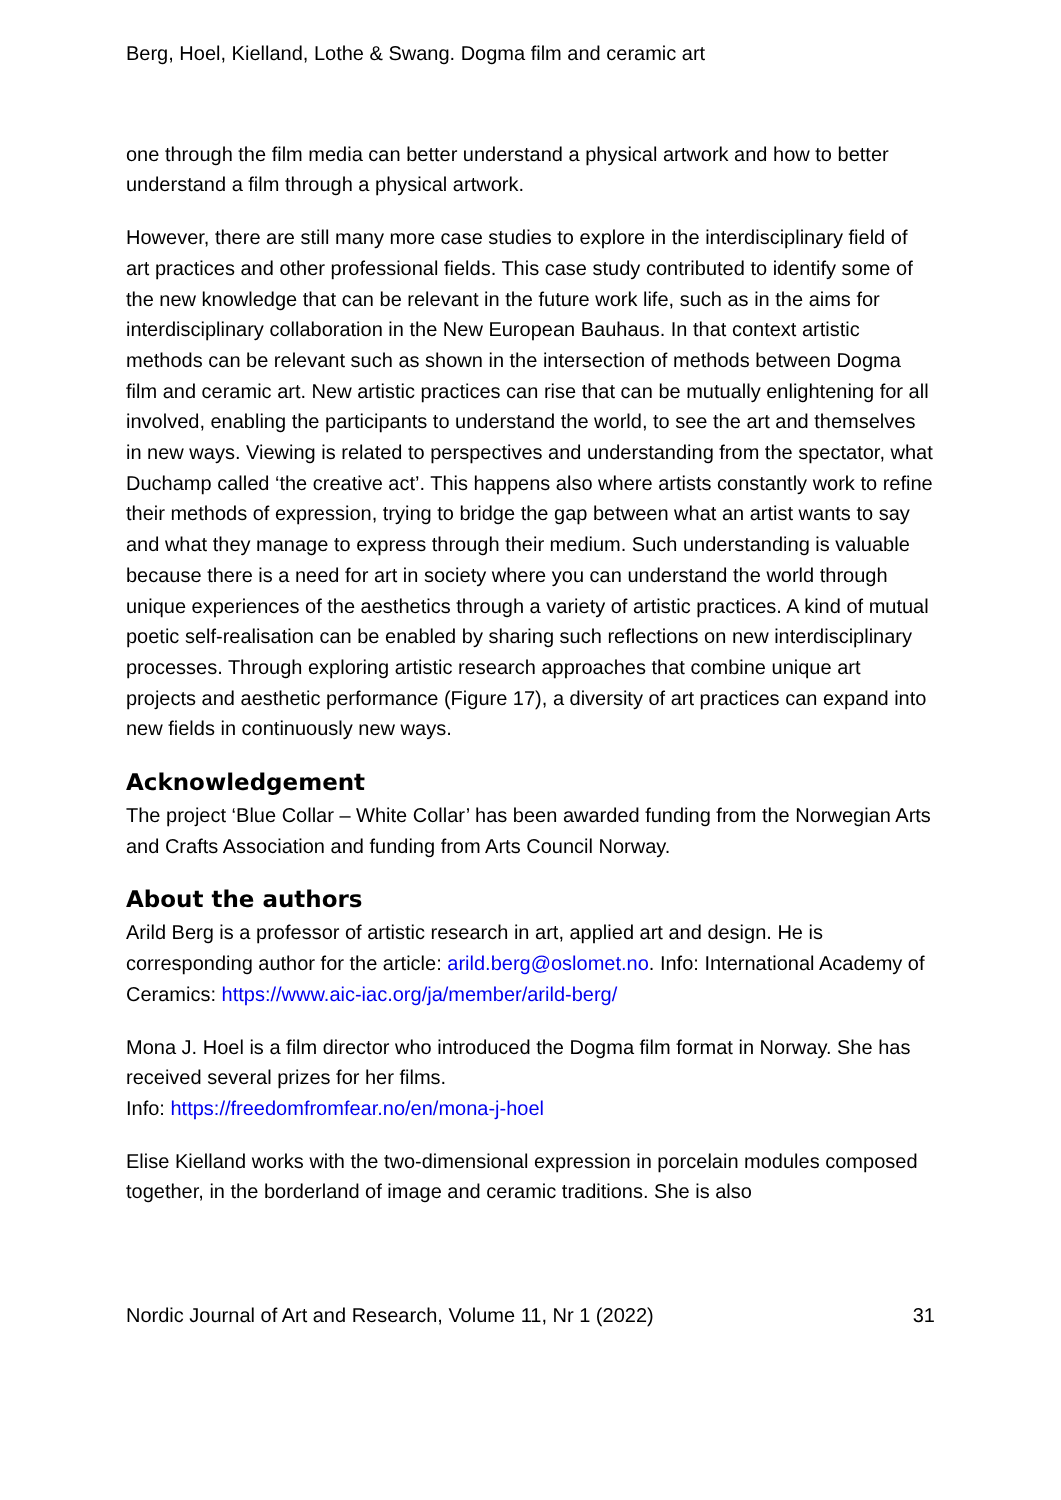Berg, Hoel, Kielland, Lothe & Swang. Dogma film and ceramic art
one through the film media can better understand a physical artwork and how to better understand a film through a physical artwork.
However, there are still many more case studies to explore in the interdisciplinary field of art practices and other professional fields. This case study contributed to identify some of the new knowledge that can be relevant in the future work life, such as in the aims for interdisciplinary collaboration in the New European Bauhaus. In that context artistic methods can be relevant such as shown in the intersection of methods between Dogma film and ceramic art. New artistic practices can rise that can be mutually enlightening for all involved, enabling the participants to understand the world, to see the art and themselves in new ways. Viewing is related to perspectives and understanding from the spectator, what Duchamp called ‘the creative act’. This happens also where artists constantly work to refine their methods of expression, trying to bridge the gap between what an artist wants to say and what they manage to express through their medium. Such understanding is valuable because there is a need for art in society where you can understand the world through unique experiences of the aesthetics through a variety of artistic practices. A kind of mutual poetic self-realisation can be enabled by sharing such reflections on new interdisciplinary processes. Through exploring artistic research approaches that combine unique art projects and aesthetic performance (Figure 17), a diversity of art practices can expand into new fields in continuously new ways.
Acknowledgement
The project ‘Blue Collar – White Collar’ has been awarded funding from the Norwegian Arts and Crafts Association and funding from Arts Council Norway.
About the authors
Arild Berg is a professor of artistic research in art, applied art and design. He is corresponding author for the article: arild.berg@oslomet.no. Info: International Academy of Ceramics: https://www.aic-iac.org/ja/member/arild-berg/
Mona J. Hoel is a film director who introduced the Dogma film format in Norway. She has received several prizes for her films.
Info: https://freedomfromfear.no/en/mona-j-hoel
Elise Kielland works with the two-dimensional expression in porcelain modules composed together, in the borderland of image and ceramic traditions. She is also
Nordic Journal of Art and Research, Volume 11, Nr 1 (2022) 31